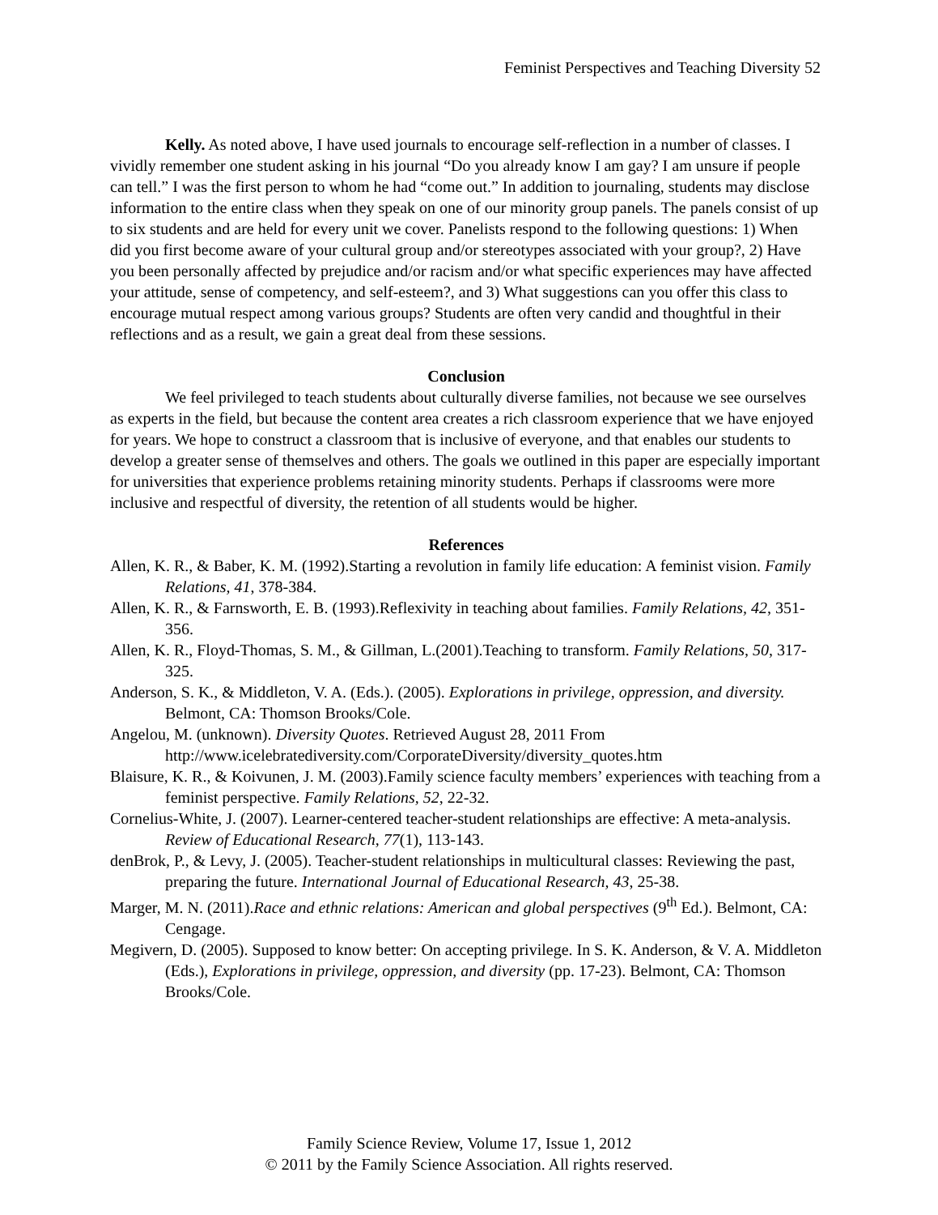Feminist Perspectives and Teaching Diversity 52
Kelly. As noted above, I have used journals to encourage self-reflection in a number of classes. I vividly remember one student asking in his journal “Do you already know I am gay? I am unsure if people can tell.” I was the first person to whom he had “come out.” In addition to journaling, students may disclose information to the entire class when they speak on one of our minority group panels. The panels consist of up to six students and are held for every unit we cover. Panelists respond to the following questions: 1) When did you first become aware of your cultural group and/or stereotypes associated with your group?, 2) Have you been personally affected by prejudice and/or racism and/or what specific experiences may have affected your attitude, sense of competency, and self-esteem?, and 3) What suggestions can you offer this class to encourage mutual respect among various groups? Students are often very candid and thoughtful in their reflections and as a result, we gain a great deal from these sessions.
Conclusion
We feel privileged to teach students about culturally diverse families, not because we see ourselves as experts in the field, but because the content area creates a rich classroom experience that we have enjoyed for years. We hope to construct a classroom that is inclusive of everyone, and that enables our students to develop a greater sense of themselves and others. The goals we outlined in this paper are especially important for universities that experience problems retaining minority students. Perhaps if classrooms were more inclusive and respectful of diversity, the retention of all students would be higher.
References
Allen, K. R., & Baber, K. M. (1992).Starting a revolution in family life education: A feminist vision. Family Relations, 41, 378-384.
Allen, K. R., & Farnsworth, E. B. (1993).Reflexivity in teaching about families. Family Relations, 42, 351-356.
Allen, K. R., Floyd-Thomas, S. M., & Gillman, L.(2001).Teaching to transform. Family Relations, 50, 317-325.
Anderson, S. K., & Middleton, V. A. (Eds.). (2005). Explorations in privilege, oppression, and diversity. Belmont, CA: Thomson Brooks/Cole.
Angelou, M. (unknown). Diversity Quotes. Retrieved August 28, 2011 From http://www.icelebratediversity.com/CorporateDiversity/diversity_quotes.htm
Blaisure, K. R., & Koivunen, J. M. (2003).Family science faculty members’ experiences with teaching from a feminist perspective. Family Relations, 52, 22-32.
Cornelius-White, J. (2007). Learner-centered teacher-student relationships are effective: A meta-analysis. Review of Educational Research, 77(1), 113-143.
denBrok, P., & Levy, J. (2005). Teacher-student relationships in multicultural classes: Reviewing the past, preparing the future. International Journal of Educational Research, 43, 25-38.
Marger, M. N. (2011).Race and ethnic relations: American and global perspectives (9<sup>th</sup> Ed.). Belmont, CA: Cengage.
Megivern, D. (2005). Supposed to know better: On accepting privilege. In S. K. Anderson, & V. A. Middleton (Eds.), Explorations in privilege, oppression, and diversity (pp. 17-23). Belmont, CA: Thomson Brooks/Cole.
Family Science Review, Volume 17, Issue 1, 2012
© 2011 by the Family Science Association. All rights reserved.